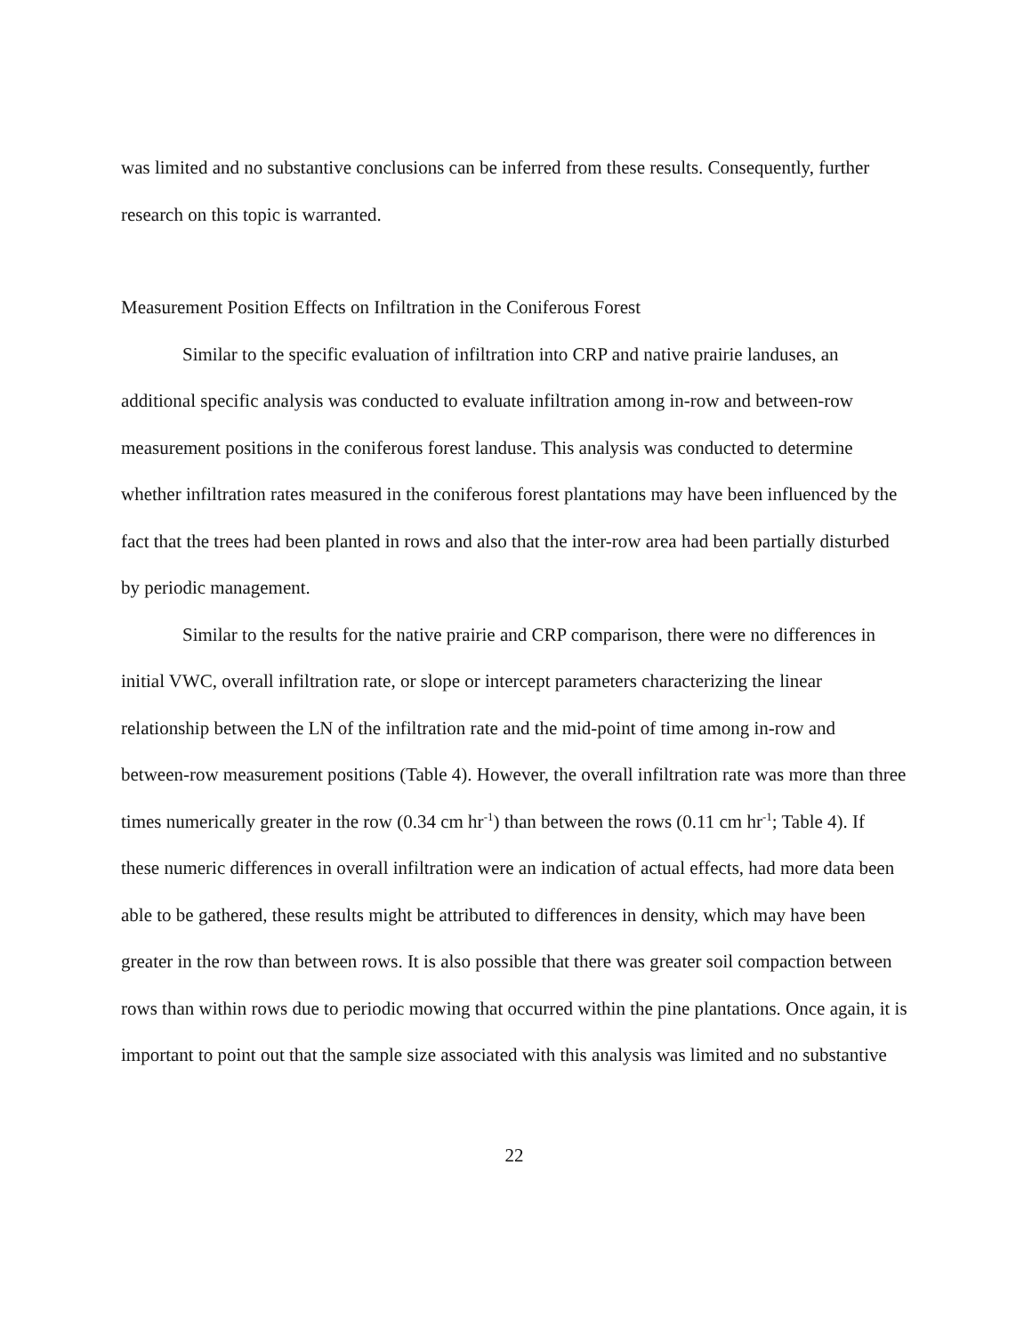was limited and no substantive conclusions can be inferred from these results. Consequently, further research on this topic is warranted.
Measurement Position Effects on Infiltration in the Coniferous Forest
Similar to the specific evaluation of infiltration into CRP and native prairie landuses, an additional specific analysis was conducted to evaluate infiltration among in-row and between-row measurement positions in the coniferous forest landuse. This analysis was conducted to determine whether infiltration rates measured in the coniferous forest plantations may have been influenced by the fact that the trees had been planted in rows and also that the inter-row area had been partially disturbed by periodic management.
Similar to the results for the native prairie and CRP comparison, there were no differences in initial VWC, overall infiltration rate, or slope or intercept parameters characterizing the linear relationship between the LN of the infiltration rate and the mid-point of time among in-row and between-row measurement positions (Table 4). However, the overall infiltration rate was more than three times numerically greater in the row (0.34 cm hr<sup>-1</sup>) than between the rows (0.11 cm hr<sup>-1</sup>; Table 4). If these numeric differences in overall infiltration were an indication of actual effects, had more data been able to be gathered, these results might be attributed to differences in density, which may have been greater in the row than between rows. It is also possible that there was greater soil compaction between rows than within rows due to periodic mowing that occurred within the pine plantations. Once again, it is important to point out that the sample size associated with this analysis was limited and no substantive
22